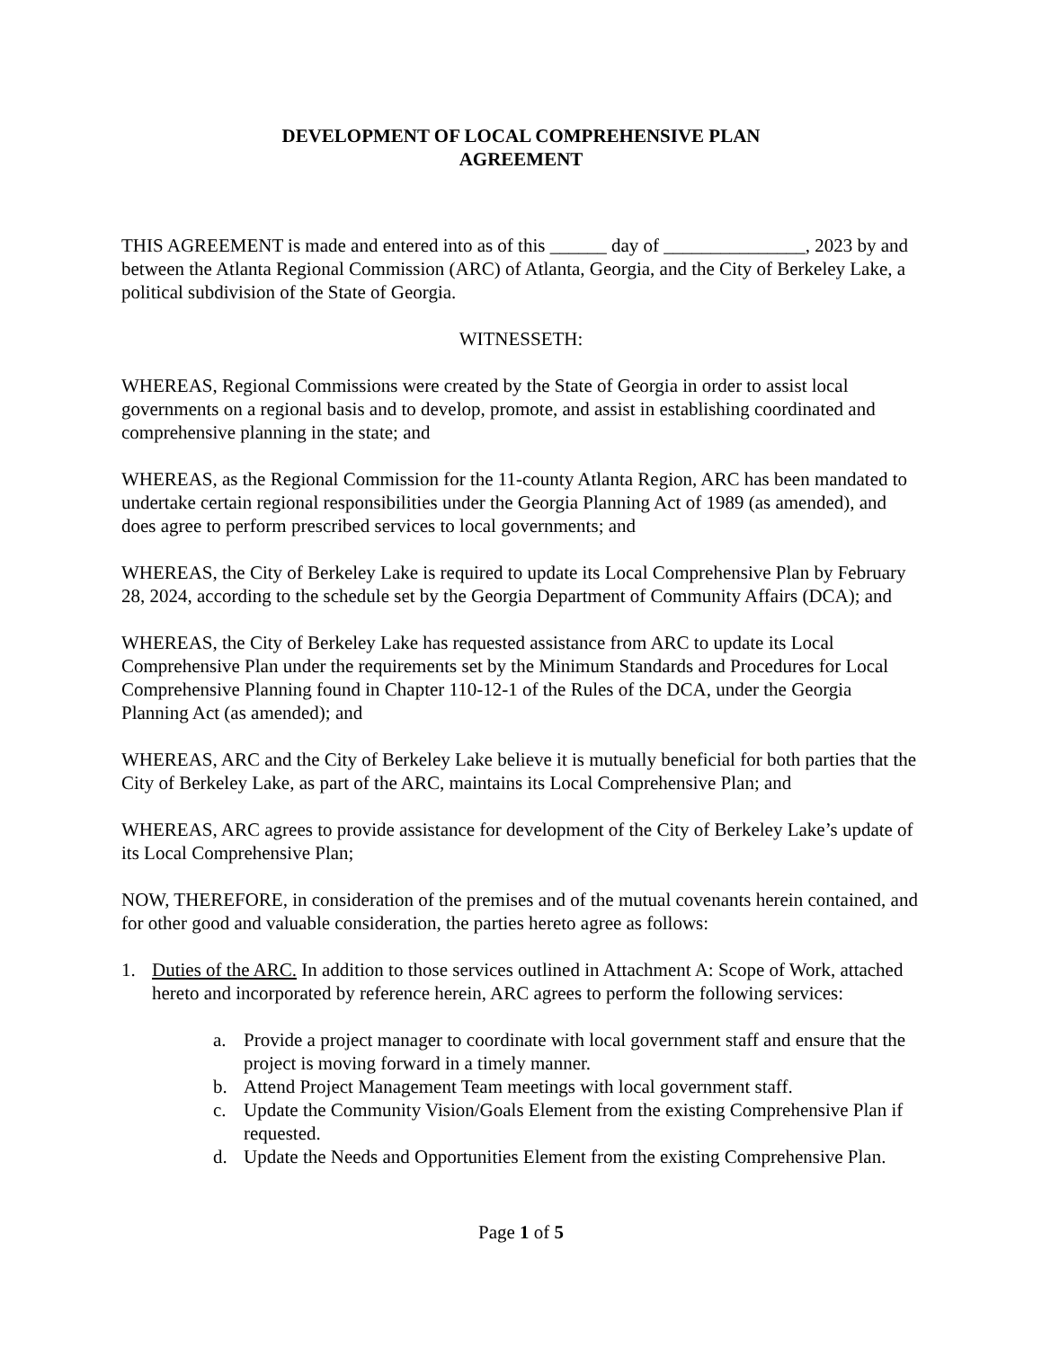DEVELOPMENT OF LOCAL COMPREHENSIVE PLAN
AGREEMENT
THIS AGREEMENT is made and entered into as of this ______ day of _______________, 2023 by and between the Atlanta Regional Commission (ARC) of Atlanta, Georgia, and the City of Berkeley Lake, a political subdivision of the State of Georgia.
WITNESSETH:
WHEREAS, Regional Commissions were created by the State of Georgia in order to assist local governments on a regional basis and to develop, promote, and assist in establishing coordinated and comprehensive planning in the state; and
WHEREAS, as the Regional Commission for the 11-county Atlanta Region, ARC has been mandated to undertake certain regional responsibilities under the Georgia Planning Act of 1989 (as amended), and does agree to perform prescribed services to local governments; and
WHEREAS, the City of Berkeley Lake is required to update its Local Comprehensive Plan by February 28, 2024, according to the schedule set by the Georgia Department of Community Affairs (DCA); and
WHEREAS, the City of Berkeley Lake has requested assistance from ARC to update its Local Comprehensive Plan under the requirements set by the Minimum Standards and Procedures for Local Comprehensive Planning found in Chapter 110-12-1 of the Rules of the DCA, under the Georgia Planning Act (as amended); and
WHEREAS, ARC and the City of Berkeley Lake believe it is mutually beneficial for both parties that the City of Berkeley Lake, as part of the ARC, maintains its Local Comprehensive Plan; and
WHEREAS, ARC agrees to provide assistance for development of the City of Berkeley Lake’s update of its Local Comprehensive Plan;
NOW, THEREFORE, in consideration of the premises and of the mutual covenants herein contained, and for other good and valuable consideration, the parties hereto agree as follows:
1. Duties of the ARC. In addition to those services outlined in Attachment A: Scope of Work, attached hereto and incorporated by reference herein, ARC agrees to perform the following services:
a. Provide a project manager to coordinate with local government staff and ensure that the project is moving forward in a timely manner.
b. Attend Project Management Team meetings with local government staff.
c. Update the Community Vision/Goals Element from the existing Comprehensive Plan if requested.
d. Update the Needs and Opportunities Element from the existing Comprehensive Plan.
Page 1 of 5